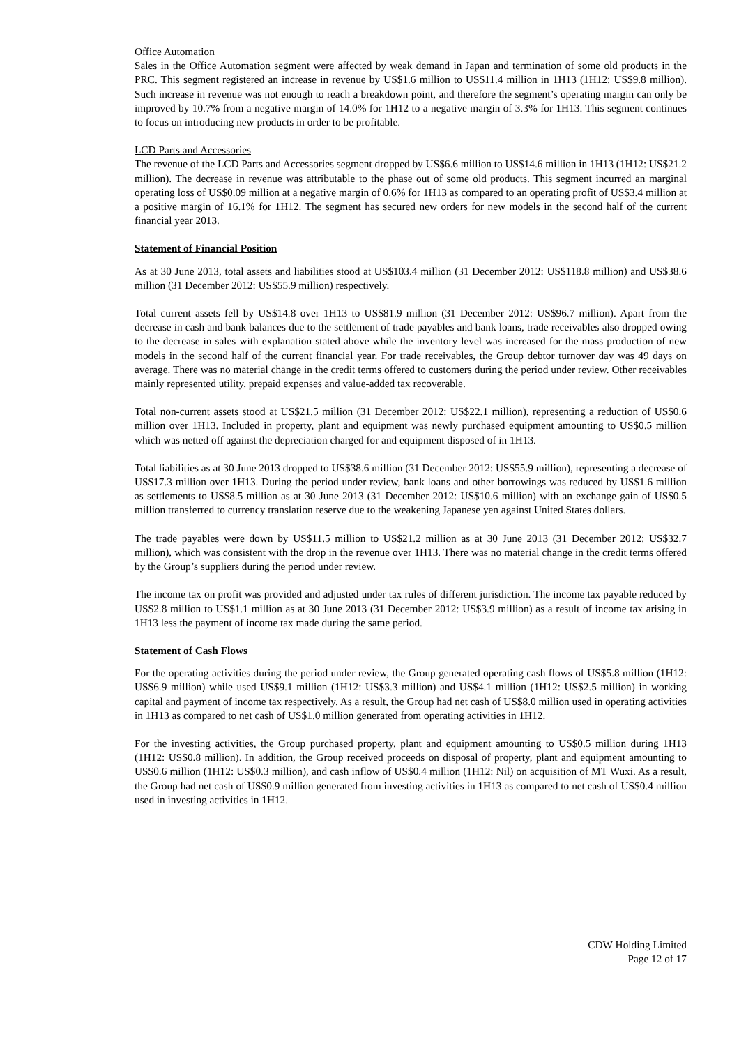Office Automation
Sales in the Office Automation segment were affected by weak demand in Japan and termination of some old products in the PRC. This segment registered an increase in revenue by US$1.6 million to US$11.4 million in 1H13 (1H12: US$9.8 million). Such increase in revenue was not enough to reach a breakdown point, and therefore the segment’s operating margin can only be improved by 10.7% from a negative margin of 14.0% for 1H12 to a negative margin of 3.3% for 1H13. This segment continues to focus on introducing new products in order to be profitable.
LCD Parts and Accessories
The revenue of the LCD Parts and Accessories segment dropped by US$6.6 million to US$14.6 million in 1H13 (1H12: US$21.2 million). The decrease in revenue was attributable to the phase out of some old products. This segment incurred an marginal operating loss of US$0.09 million at a negative margin of 0.6% for 1H13 as compared to an operating profit of US$3.4 million at a positive margin of 16.1% for 1H12. The segment has secured new orders for new models in the second half of the current financial year 2013.
Statement of Financial Position
As at 30 June 2013, total assets and liabilities stood at US$103.4 million (31 December 2012: US$118.8 million) and US$38.6 million (31 December 2012: US$55.9 million) respectively.
Total current assets fell by US$14.8 over 1H13 to US$81.9 million (31 December 2012: US$96.7 million). Apart from the decrease in cash and bank balances due to the settlement of trade payables and bank loans, trade receivables also dropped owing to the decrease in sales with explanation stated above while the inventory level was increased for the mass production of new models in the second half of the current financial year. For trade receivables, the Group debtor turnover day was 49 days on average. There was no material change in the credit terms offered to customers during the period under review. Other receivables mainly represented utility, prepaid expenses and value-added tax recoverable.
Total non-current assets stood at US$21.5 million (31 December 2012: US$22.1 million), representing a reduction of US$0.6 million over 1H13. Included in property, plant and equipment was newly purchased equipment amounting to US$0.5 million which was netted off against the depreciation charged for and equipment disposed of in 1H13.
Total liabilities as at 30 June 2013 dropped to US$38.6 million (31 December 2012: US$55.9 million), representing a decrease of US$17.3 million over 1H13. During the period under review, bank loans and other borrowings was reduced by US$1.6 million as settlements to US$8.5 million as at 30 June 2013 (31 December 2012: US$10.6 million) with an exchange gain of US$0.5 million transferred to currency translation reserve due to the weakening Japanese yen against United States dollars.
The trade payables were down by US$11.5 million to US$21.2 million as at 30 June 2013 (31 December 2012: US$32.7 million), which was consistent with the drop in the revenue over 1H13. There was no material change in the credit terms offered by the Group’s suppliers during the period under review.
The income tax on profit was provided and adjusted under tax rules of different jurisdiction. The income tax payable reduced by US$2.8 million to US$1.1 million as at 30 June 2013 (31 December 2012: US$3.9 million) as a result of income tax arising in 1H13 less the payment of income tax made during the same period.
Statement of Cash Flows
For the operating activities during the period under review, the Group generated operating cash flows of US$5.8 million (1H12: US$6.9 million) while used US$9.1 million (1H12: US$3.3 million) and US$4.1 million (1H12: US$2.5 million) in working capital and payment of income tax respectively. As a result, the Group had net cash of US$8.0 million used in operating activities in 1H13 as compared to net cash of US$1.0 million generated from operating activities in 1H12.
For the investing activities, the Group purchased property, plant and equipment amounting to US$0.5 million during 1H13 (1H12: US$0.8 million). In addition, the Group received proceeds on disposal of property, plant and equipment amounting to US$0.6 million (1H12: US$0.3 million), and cash inflow of US$0.4 million (1H12: Nil) on acquisition of MT Wuxi. As a result, the Group had net cash of US$0.9 million generated from investing activities in 1H13 as compared to net cash of US$0.4 million used in investing activities in 1H12.
CDW Holding Limited
Page 12 of 17